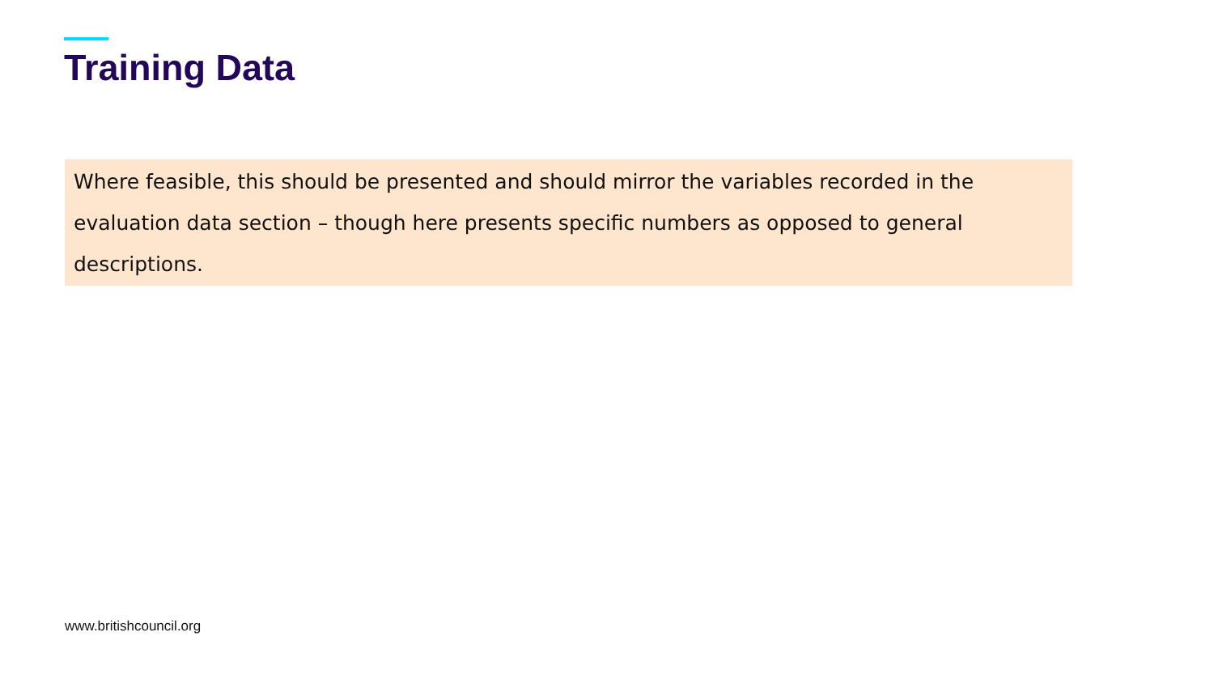Training Data
Where feasible, this should be presented and should mirror the variables recorded in the evaluation data section – though here presents specific numbers as opposed to general descriptions.
www.britishcouncil.org